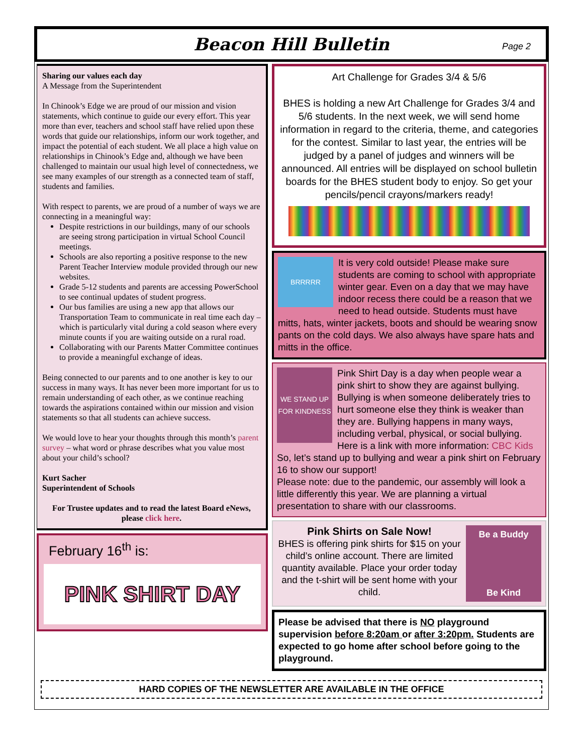Beacon Hill Bulletin
Page 2
Sharing our values each day
A Message from the Superintendent
In Chinook’s Edge we are proud of our mission and vision statements, which continue to guide our every effort. This year more than ever, teachers and school staff have relied upon these words that guide our relationships, inform our work together, and impact the potential of each student. We all place a high value on relationships in Chinook’s Edge and, although we have been challenged to maintain our usual high level of connectedness, we see many examples of our strength as a connected team of staff, students and families.
With respect to parents, we are proud of a number of ways we are connecting in a meaningful way:
Despite restrictions in our buildings, many of our schools are seeing strong participation in virtual School Council meetings.
Schools are also reporting a positive response to the new Parent Teacher Interview module provided through our new websites.
Grade 5-12 students and parents are accessing PowerSchool to see continual updates of student progress.
Our bus families are using a new app that allows our Transportation Team to communicate in real time each day – which is particularly vital during a cold season where every minute counts if you are waiting outside on a rural road.
Collaborating with our Parents Matter Committee continues to provide a meaningful exchange of ideas.
Being connected to our parents and to one another is key to our success in many ways. It has never been more important for us to remain understanding of each other, as we continue reaching towards the aspirations contained within our mission and vision statements so that all students can achieve success.
We would love to hear your thoughts through this month’s parent survey – what word or phrase describes what you value most about your child’s school?
Kurt Sacher
Superintendent of Schools
For Trustee updates and to read the latest Board eNews, please click here.
February 16<sup>th</sup> is:
PINK SHIRT DAY
Art Challenge for Grades 3/4 & 5/6
BHES is holding a new Art Challenge for Grades 3/4 and 5/6 students. In the next week, we will send home information in regard to the criteria, theme, and categories for the contest. Similar to last year, the entries will be judged by a panel of judges and winners will be announced. All entries will be displayed on school bulletin boards for the BHES student body to enjoy. So get your pencils/pencil crayons/markers ready!
BRRRRR
It is very cold outside! Please make sure students are coming to school with appropriate winter gear. Even on a day that we may have indoor recess there could be a reason that we need to head outside. Students must have mitts, hats, winter jackets, boots and should be wearing snow pants on the cold days. We also always have spare hats and mitts in the office.
WE STAND UP FOR KINDNESS
Pink Shirt Day is a day when people wear a pink shirt to show they are against bullying. Bullying is when someone deliberately tries to hurt someone else they think is weaker than they are. Bullying happens in many ways, including verbal, physical, or social bullying. Here is a link with more information: CBC Kids
So, let’s stand up to bullying and wear a pink shirt on February 16 to show our support!
Please note: due to the pandemic, our assembly will look a little differently this year. We are planning a virtual presentation to share with our classrooms.
Pink Shirts on Sale Now!
BHES is offering pink shirts for $15 on your child’s online account. There are limited quantity available. Place your order today and the t-shirt will be sent home with your child.
Be a Buddy
Be Kind
Please be advised that there is NO playground supervision before 8:20am or after 3:20pm. Students are expected to go home after school before going to the playground.
HARD COPIES OF THE NEWSLETTER ARE AVAILABLE IN THE OFFICE